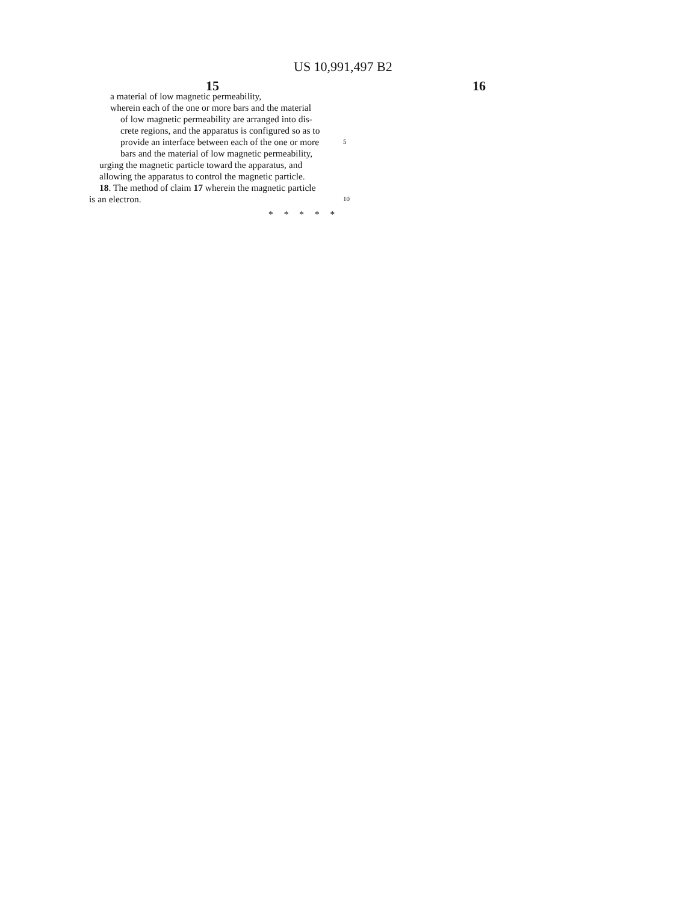US 10,991,497 B2
15 16
a material of low magnetic permeability,
wherein each of the one or more bars and the material
of low magnetic permeability are arranged into dis-
crete regions, and the apparatus is configured so as to
provide an interface between each of the one or more 5
bars and the material of low magnetic permeability,
urging the magnetic particle toward the apparatus, and
allowing the apparatus to control the magnetic particle.
18. The method of claim 17 wherein the magnetic particle
is an electron. 10
* * * * *